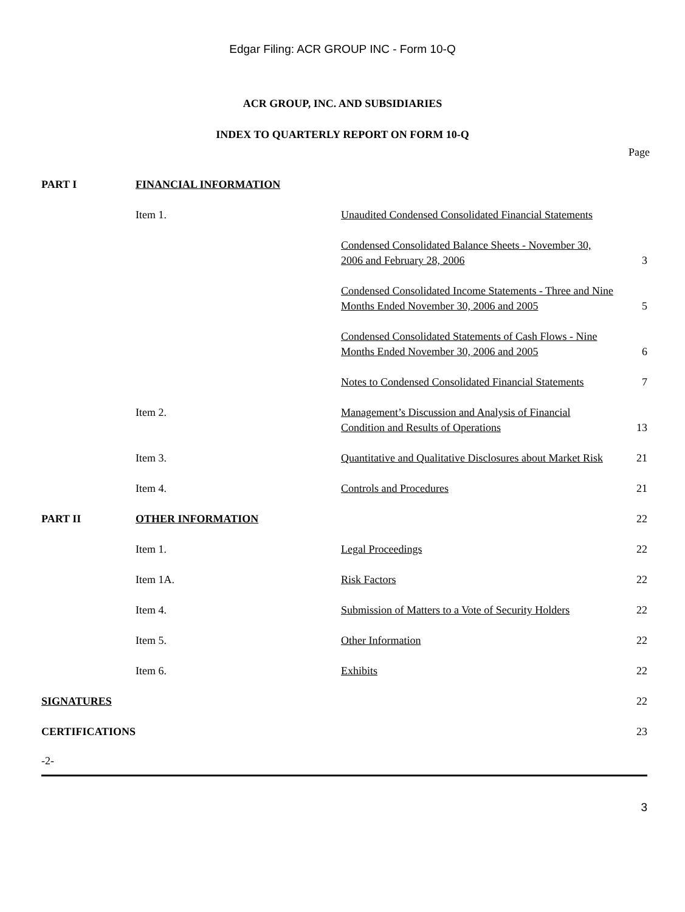Edgar Filing: ACR GROUP INC - Form 10-Q
ACR GROUP, INC. AND SUBSIDIARIES
INDEX TO QUARTERLY REPORT ON FORM 10-Q
Page
| PART I | FINANCIAL INFORMATION | | |
| | Item 1. | Unaudited Condensed Consolidated Financial Statements | |
| | | Condensed Consolidated Balance Sheets - November 30, 2006 and February 28, 2006 | 3 |
| | | Condensed Consolidated Income Statements - Three and Nine Months Ended November 30, 2006 and 2005 | 5 |
| | | Condensed Consolidated Statements of Cash Flows - Nine Months Ended November 30, 2006 and 2005 | 6 |
| | | Notes to Condensed Consolidated Financial Statements | 7 |
| | Item 2. | Management’s Discussion and Analysis of Financial Condition and Results of Operations | 13 |
| | Item 3. | Quantitative and Qualitative Disclosures about Market Risk | 21 |
| | Item 4. | Controls and Procedures | 21 |
| PART II | OTHER INFORMATION | | 22 |
| | Item 1. | Legal Proceedings | 22 |
| | Item 1A. | Risk Factors | 22 |
| | Item 4. | Submission of Matters to a Vote of Security Holders | 22 |
| | Item 5. | Other Information | 22 |
| | Item 6. | Exhibits | 22 |
| SIGNATURES | | | 22 |
| CERTIFICATIONS | | | 23 |
-2-
3